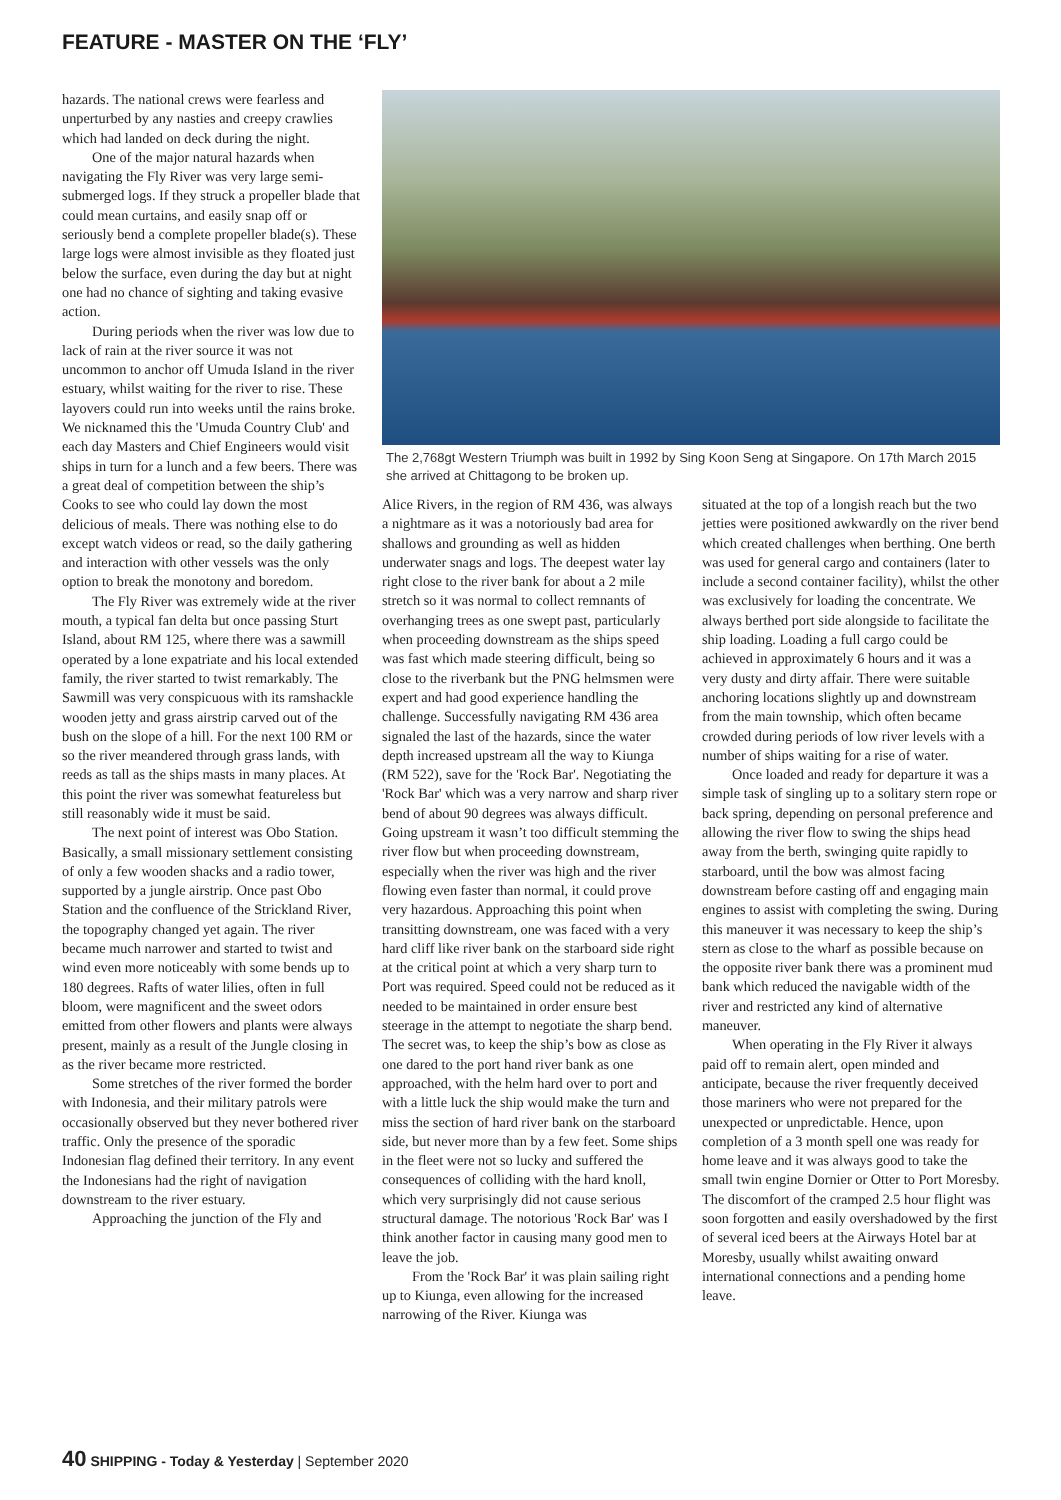FEATURE - MASTER ON THE ‘FLY’
hazards. The national crews were fearless and unperturbed by any nasties and creepy crawlies which had landed on deck during the night.
One of the major natural hazards when navigating the Fly River was very large semi-submerged logs. If they struck a propeller blade that could mean curtains, and easily snap off or seriously bend a complete propeller blade(s). These large logs were almost invisible as they floated just below the surface, even during the day but at night one had no chance of sighting and taking evasive action.
During periods when the river was low due to lack of rain at the river source it was not uncommon to anchor off Umuda Island in the river estuary, whilst waiting for the river to rise. These layovers could run into weeks until the rains broke. We nicknamed this the 'Umuda Country Club' and each day Masters and Chief Engineers would visit ships in turn for a lunch and a few beers. There was a great deal of competition between the ship’s Cooks to see who could lay down the most delicious of meals. There was nothing else to do except watch videos or read, so the daily gathering and interaction with other vessels was the only option to break the monotony and boredom.
The Fly River was extremely wide at the river mouth, a typical fan delta but once passing Sturt Island, about RM 125, where there was a sawmill operated by a lone expatriate and his local extended family, the river started to twist remarkably. The Sawmill was very conspicuous with its ramshackle wooden jetty and grass airstrip carved out of the bush on the slope of a hill. For the next 100 RM or so the river meandered through grass lands, with reeds as tall as the ships masts in many places. At this point the river was somewhat featureless but still reasonably wide it must be said.
The next point of interest was Obo Station. Basically, a small missionary settlement consisting of only a few wooden shacks and a radio tower, supported by a jungle airstrip. Once past Obo Station and the confluence of the Strickland River, the topography changed yet again. The river became much narrower and started to twist and wind even more noticeably with some bends up to 180 degrees. Rafts of water lilies, often in full bloom, were magnificent and the sweet odors emitted from other flowers and plants were always present, mainly as a result of the Jungle closing in as the river became more restricted.
Some stretches of the river formed the border with Indonesia, and their military patrols were occasionally observed but they never bothered river traffic. Only the presence of the sporadic Indonesian flag defined their territory. In any event the Indonesians had the right of navigation downstream to the river estuary.
Approaching the junction of the Fly and
The 2,768gt Western Triumph was built in 1992 by Sing Koon Seng at Singapore. On 17th March 2015 she arrived at Chittagong to be broken up.
Alice Rivers, in the region of RM 436, was always a nightmare as it was a notoriously bad area for shallows and grounding as well as hidden underwater snags and logs. The deepest water lay right close to the river bank for about a 2 mile stretch so it was normal to collect remnants of overhanging trees as one swept past, particularly when proceeding downstream as the ships speed was fast which made steering difficult, being so close to the riverbank but the PNG helmsmen were expert and had good experience handling the challenge. Successfully navigating RM 436 area signaled the last of the hazards, since the water depth increased upstream all the way to Kiunga (RM 522), save for the 'Rock Bar'. Negotiating the 'Rock Bar' which was a very narrow and sharp river bend of about 90 degrees was always difficult. Going upstream it wasn’t too difficult stemming the river flow but when proceeding downstream, especially when the river was high and the river flowing even faster than normal, it could prove very hazardous. Approaching this point when transitting downstream, one was faced with a very hard cliff like river bank on the starboard side right at the critical point at which a very sharp turn to Port was required. Speed could not be reduced as it needed to be maintained in order ensure best steerage in the attempt to negotiate the sharp bend. The secret was, to keep the ship’s bow as close as one dared to the port hand river bank as one approached, with the helm hard over to port and with a little luck the ship would make the turn and miss the section of hard river bank on the starboard side, but never more than by a few feet. Some ships in the fleet were not so lucky and suffered the consequences of colliding with the hard knoll, which very surprisingly did not cause serious structural damage. The notorious 'Rock Bar' was I think another factor in causing many good men to leave the job.
From the 'Rock Bar' it was plain sailing right up to Kiunga, even allowing for the increased narrowing of the River. Kiunga was
situated at the top of a longish reach but the two jetties were positioned awkwardly on the river bend which created challenges when berthing. One berth was used for general cargo and containers (later to include a second container facility), whilst the other was exclusively for loading the concentrate. We always berthed port side alongside to facilitate the ship loading. Loading a full cargo could be achieved in approximately 6 hours and it was a very dusty and dirty affair. There were suitable anchoring locations slightly up and downstream from the main township, which often became crowded during periods of low river levels with a number of ships waiting for a rise of water.
Once loaded and ready for departure it was a simple task of singling up to a solitary stern rope or back spring, depending on personal preference and allowing the river flow to swing the ships head away from the berth, swinging quite rapidly to starboard, until the bow was almost facing downstream before casting off and engaging main engines to assist with completing the swing. During this maneuver it was necessary to keep the ship’s stern as close to the wharf as possible because on the opposite river bank there was a prominent mud bank which reduced the navigable width of the river and restricted any kind of alternative maneuver.
When operating in the Fly River it always paid off to remain alert, open minded and anticipate, because the river frequently deceived those mariners who were not prepared for the unexpected or unpredictable. Hence, upon completion of a 3 month spell one was ready for home leave and it was always good to take the small twin engine Dornier or Otter to Port Moresby. The discomfort of the cramped 2.5 hour flight was soon forgotten and easily overshadowed by the first of several iced beers at the Airways Hotel bar at Moresby, usually whilst awaiting onward international connections and a pending home leave.
40 SHIPPING - Today & Yesterday | September 2020